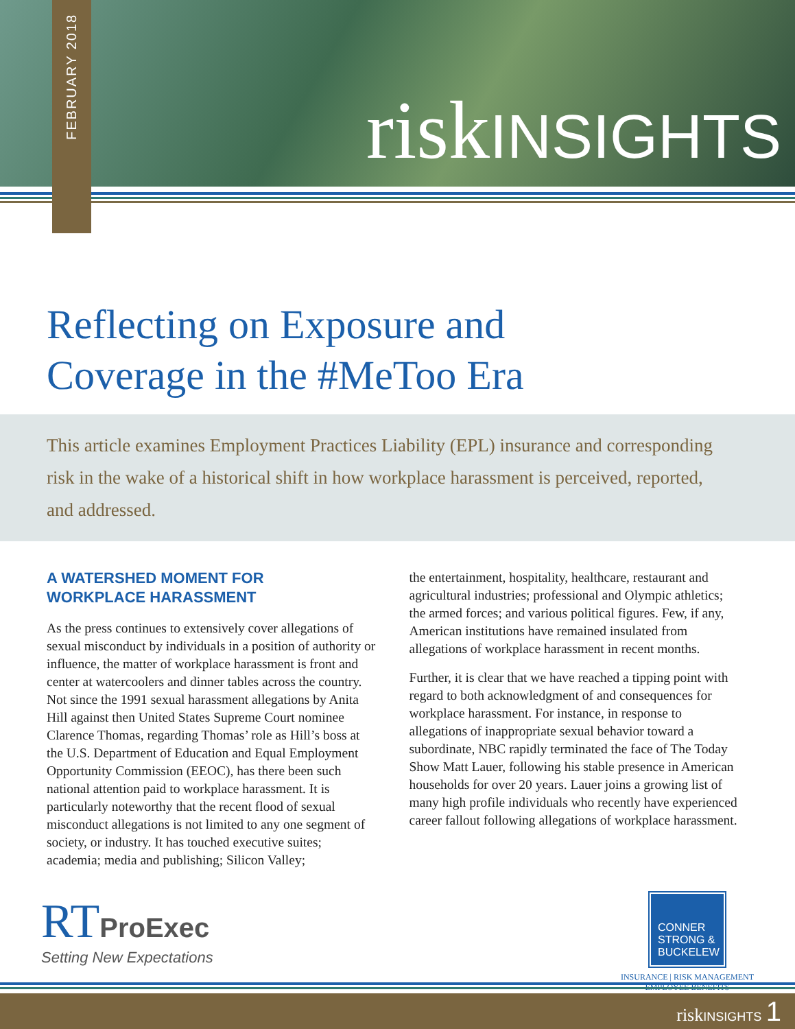riskINSIGHTS
FEBRUARY 2018
Reflecting on Exposure and
Coverage in the #MeToo Era
This article examines Employment Practices Liability (EPL) insurance and corresponding risk in the wake of a historical shift in how workplace harassment is perceived, reported, and addressed.
A WATERSHED MOMENT FOR
WORKPLACE HARASSMENT
As the press continues to extensively cover allegations of sexual misconduct by individuals in a position of authority or influence, the matter of workplace harassment is front and center at watercoolers and dinner tables across the country. Not since the 1991 sexual harassment allegations by Anita Hill against then United States Supreme Court nominee Clarence Thomas, regarding Thomas’ role as Hill’s boss at the U.S. Department of Education and Equal Employment Opportunity Commission (EEOC), has there been such national attention paid to workplace harassment. It is particularly noteworthy that the recent flood of sexual misconduct allegations is not limited to any one segment of society, or industry. It has touched executive suites; academia; media and publishing; Silicon Valley;
the entertainment, hospitality, healthcare, restaurant and agricultural industries; professional and Olympic athletics; the armed forces; and various political figures. Few, if any, American institutions have remained insulated from allegations of workplace harassment in recent months.
Further, it is clear that we have reached a tipping point with regard to both acknowledgment of and consequences for workplace harassment. For instance, in response to allegations of inappropriate sexual behavior toward a subordinate, NBC rapidly terminated the face of The Today Show Matt Lauer, following his stable presence in American households for over 20 years. Lauer joins a growing list of many high profile individuals who recently have experienced career fallout following allegations of workplace harassment.
RTProExec
Setting New Expectations
CONNER
STRONG &
BUCKELEW
INSURANCE | RISK MANAGEMENT
EMPLOYEE BENEFITS
riskINSIGHTS 1